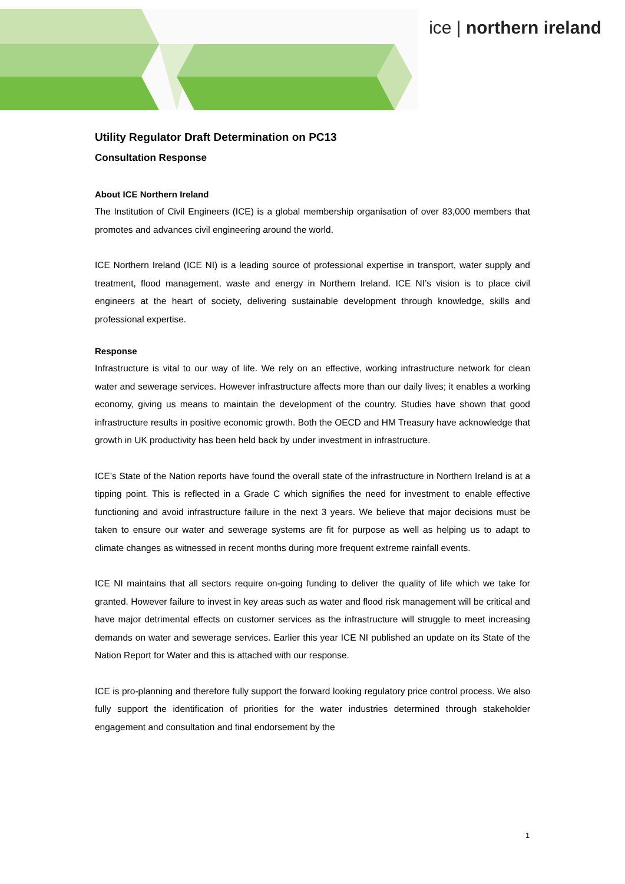ice | northern ireland
Utility Regulator Draft Determination on PC13
Consultation Response
About ICE Northern Ireland
The Institution of Civil Engineers (ICE) is a global membership organisation of over 83,000 members that promotes and advances civil engineering around the world.
ICE Northern Ireland (ICE NI) is a leading source of professional expertise in transport, water supply and treatment, flood management, waste and energy in Northern Ireland. ICE NI’s vision is to place civil engineers at the heart of society, delivering sustainable development through knowledge, skills and professional expertise.
Response
Infrastructure is vital to our way of life. We rely on an effective, working infrastructure network for clean water and sewerage services. However infrastructure affects more than our daily lives; it enables a working economy, giving us means to maintain the development of the country. Studies have shown that good infrastructure results in positive economic growth. Both the OECD and HM Treasury have acknowledge that growth in UK productivity has been held back by under investment in infrastructure.
ICE’s State of the Nation reports have found the overall state of the infrastructure in Northern Ireland is at a tipping point. This is reflected in a Grade C which signifies the need for investment to enable effective functioning and avoid infrastructure failure in the next 3 years. We believe that major decisions must be taken to ensure our water and sewerage systems are fit for purpose as well as helping us to adapt to climate changes as witnessed in recent months during more frequent extreme rainfall events.
ICE NI maintains that all sectors require on-going funding to deliver the quality of life which we take for granted. However failure to invest in key areas such as water and flood risk management will be critical and have major detrimental effects on customer services as the infrastructure will struggle to meet increasing demands on water and sewerage services. Earlier this year ICE NI published an update on its State of the Nation Report for Water and this is attached with our response.
ICE is pro-planning and therefore fully support the forward looking regulatory price control process. We also fully support the identification of priorities for the water industries determined through stakeholder engagement and consultation and final endorsement by the
1